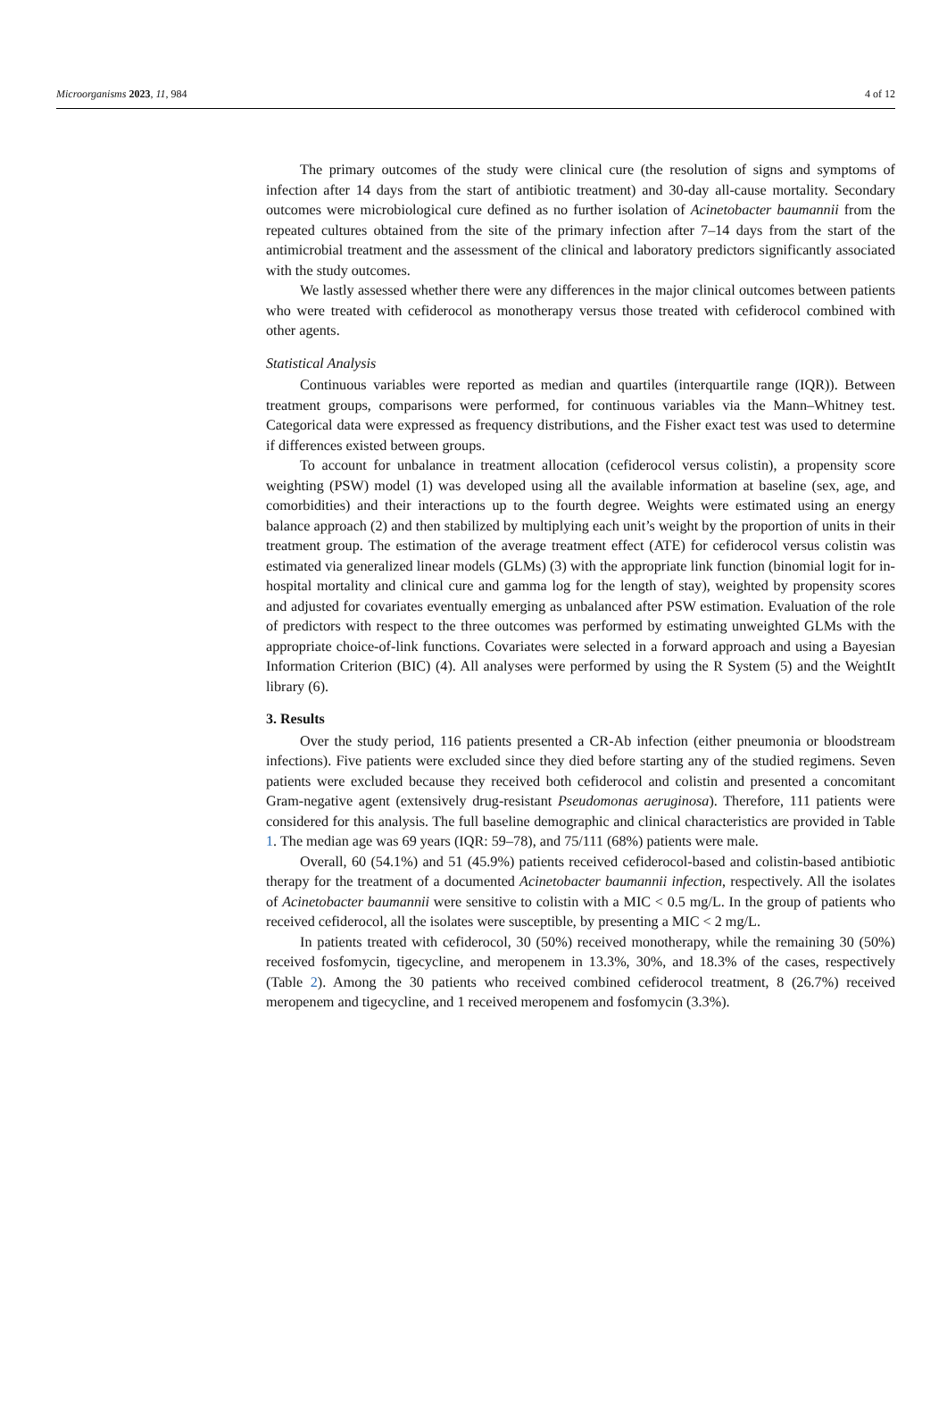Microorganisms 2023, 11, 984 4 of 12
The primary outcomes of the study were clinical cure (the resolution of signs and symptoms of infection after 14 days from the start of antibiotic treatment) and 30-day all-cause mortality. Secondary outcomes were microbiological cure defined as no further isolation of Acinetobacter baumannii from the repeated cultures obtained from the site of the primary infection after 7–14 days from the start of the antimicrobial treatment and the assessment of the clinical and laboratory predictors significantly associated with the study outcomes.
We lastly assessed whether there were any differences in the major clinical outcomes between patients who were treated with cefiderocol as monotherapy versus those treated with cefiderocol combined with other agents.
Statistical Analysis
Continuous variables were reported as median and quartiles (interquartile range (IQR)). Between treatment groups, comparisons were performed, for continuous variables via the Mann–Whitney test. Categorical data were expressed as frequency distributions, and the Fisher exact test was used to determine if differences existed between groups.
To account for unbalance in treatment allocation (cefiderocol versus colistin), a propensity score weighting (PSW) model (1) was developed using all the available information at baseline (sex, age, and comorbidities) and their interactions up to the fourth degree. Weights were estimated using an energy balance approach (2) and then stabilized by multiplying each unit’s weight by the proportion of units in their treatment group. The estimation of the average treatment effect (ATE) for cefiderocol versus colistin was estimated via generalized linear models (GLMs) (3) with the appropriate link function (binomial logit for in-hospital mortality and clinical cure and gamma log for the length of stay), weighted by propensity scores and adjusted for covariates eventually emerging as unbalanced after PSW estimation. Evaluation of the role of predictors with respect to the three outcomes was performed by estimating unweighted GLMs with the appropriate choice-of-link functions. Covariates were selected in a forward approach and using a Bayesian Information Criterion (BIC) (4). All analyses were performed by using the R System (5) and the WeightIt library (6).
3. Results
Over the study period, 116 patients presented a CR-Ab infection (either pneumonia or bloodstream infections). Five patients were excluded since they died before starting any of the studied regimens. Seven patients were excluded because they received both cefiderocol and colistin and presented a concomitant Gram-negative agent (extensively drug-resistant Pseudomonas aeruginosa). Therefore, 111 patients were considered for this analysis. The full baseline demographic and clinical characteristics are provided in Table 1. The median age was 69 years (IQR: 59–78), and 75/111 (68%) patients were male.
Overall, 60 (54.1%) and 51 (45.9%) patients received cefiderocol-based and colistin-based antibiotic therapy for the treatment of a documented Acinetobacter baumannii infection, respectively. All the isolates of Acinetobacter baumannii were sensitive to colistin with a MIC < 0.5 mg/L. In the group of patients who received cefiderocol, all the isolates were susceptible, by presenting a MIC < 2 mg/L.
In patients treated with cefiderocol, 30 (50%) received monotherapy, while the remaining 30 (50%) received fosfomycin, tigecycline, and meropenem in 13.3%, 30%, and 18.3% of the cases, respectively (Table 2). Among the 30 patients who received combined cefiderocol treatment, 8 (26.7%) received meropenem and tigecycline, and 1 received meropenem and fosfomycin (3.3%).